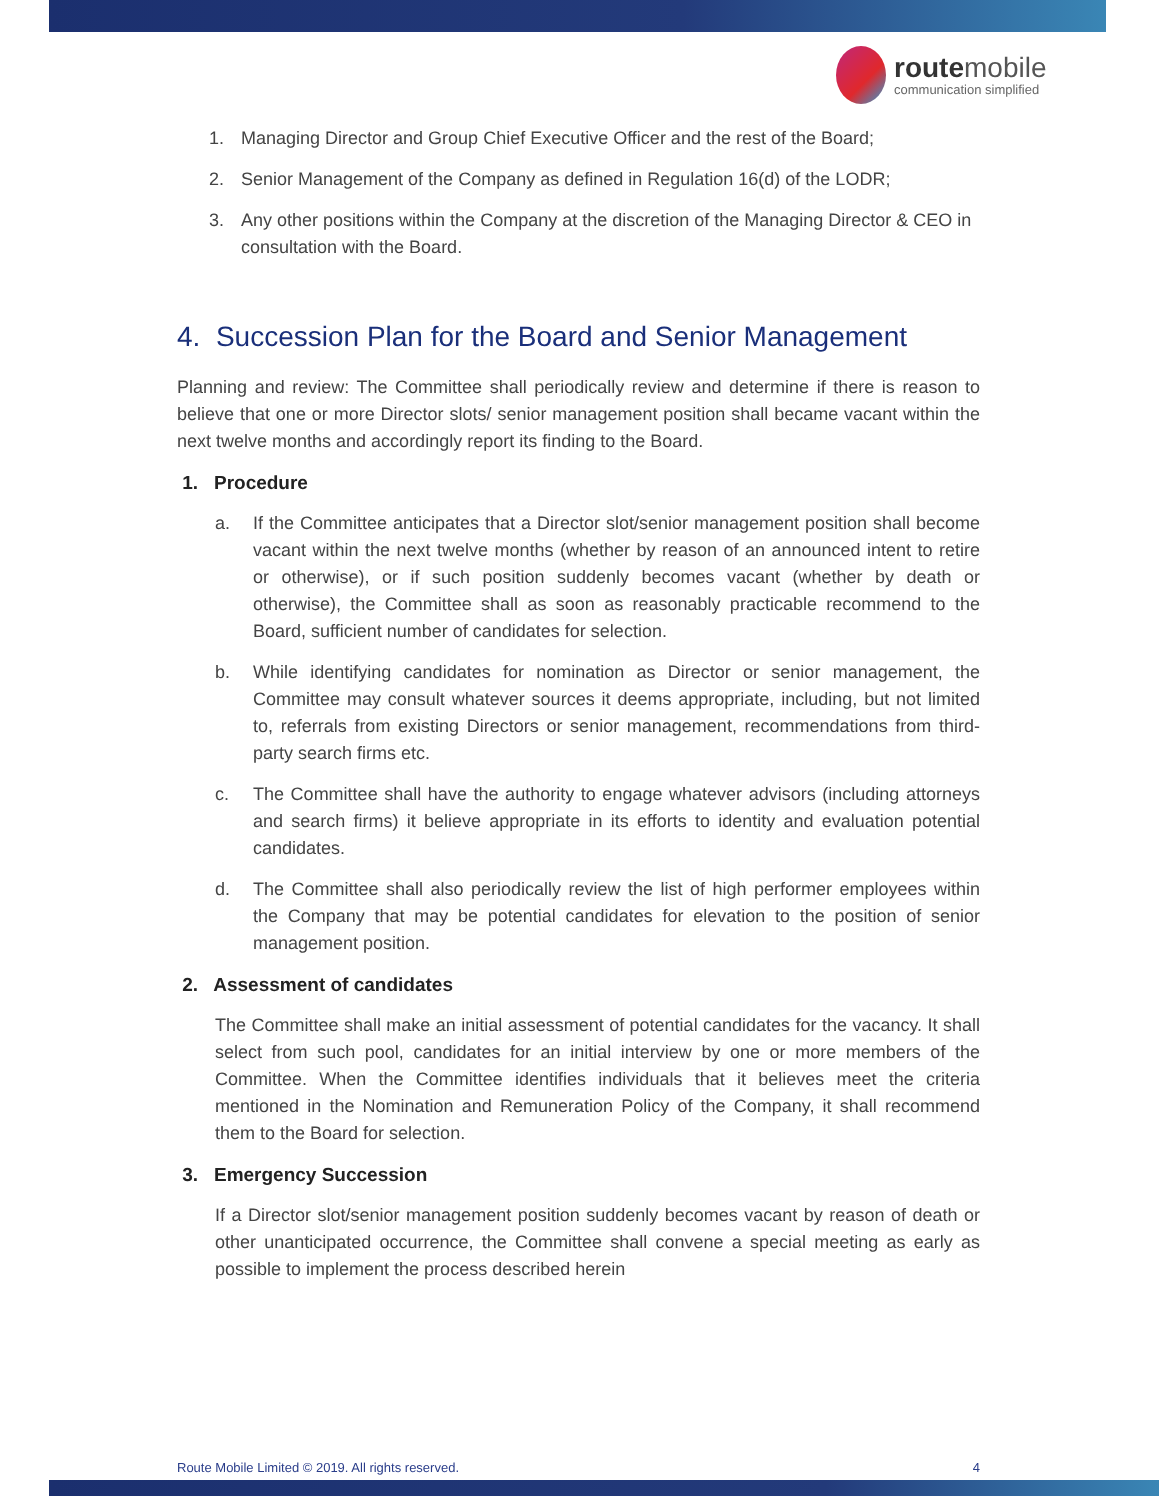routemobile
communication simplified
1. Managing Director and Group Chief Executive Officer and the rest of the Board;
2. Senior Management of the Company as defined in Regulation 16(d) of the LODR;
3. Any other positions within the Company at the discretion of the Managing Director & CEO in consultation with the Board.
4. Succession Plan for the Board and Senior Management
Planning and review: The Committee shall periodically review and determine if there is reason to believe that one or more Director slots/ senior management position shall became vacant within the next twelve months and accordingly report its finding to the Board.
1. Procedure
a. If the Committee anticipates that a Director slot/senior management position shall become vacant within the next twelve months (whether by reason of an announced intent to retire or otherwise), or if such position suddenly becomes vacant (whether by death or otherwise), the Committee shall as soon as reasonably practicable recommend to the Board, sufficient number of candidates for selection.
b. While identifying candidates for nomination as Director or senior management, the Committee may consult whatever sources it deems appropriate, including, but not limited to, referrals from existing Directors or senior management, recommendations from third-party search firms etc.
c. The Committee shall have the authority to engage whatever advisors (including attorneys and search firms) it believe appropriate in its efforts to identity and evaluation potential candidates.
d. The Committee shall also periodically review the list of high performer employees within the Company that may be potential candidates for elevation to the position of senior management position.
2. Assessment of candidates
The Committee shall make an initial assessment of potential candidates for the vacancy. It shall select from such pool, candidates for an initial interview by one or more members of the Committee. When the Committee identifies individuals that it believes meet the criteria mentioned in the Nomination and Remuneration Policy of the Company, it shall recommend them to the Board for selection.
3. Emergency Succession
If a Director slot/senior management position suddenly becomes vacant by reason of death or other unanticipated occurrence, the Committee shall convene a special meeting as early as possible to implement the process described herein
Route Mobile Limited © 2019. All rights reserved. 4